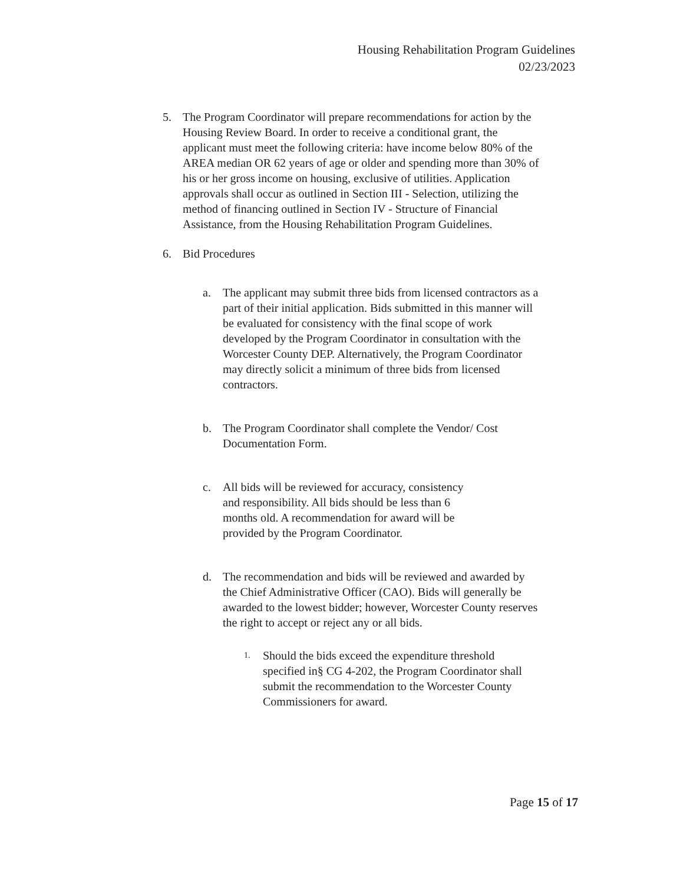Housing Rehabilitation Program Guidelines
02/23/2023
5. The Program Coordinator will prepare recommendations for action by the Housing Review Board. In order to receive a conditional grant, the applicant must meet the following criteria: have income below 80% of the AREA median OR 62 years of age or older and spending more than 30% of his or her gross income on housing, exclusive of utilities. Application approvals shall occur as outlined in Section III - Selection, utilizing the method of financing outlined in Section IV - Structure of Financial Assistance, from the Housing Rehabilitation Program Guidelines.
6. Bid Procedures
a. The applicant may submit three bids from licensed contractors as a part of their initial application. Bids submitted in this manner will be evaluated for consistency with the final scope of work developed by the Program Coordinator in consultation with the Worcester County DEP. Alternatively, the Program Coordinator may directly solicit a minimum of three bids from licensed contractors.
b. The Program Coordinator shall complete the Vendor/ Cost Documentation Form.
c. All bids will be reviewed for accuracy, consistency and responsibility. All bids should be less than 6 months old. A recommendation for award will be provided by the Program Coordinator.
d. The recommendation and bids will be reviewed and awarded by the Chief Administrative Officer (CAO). Bids will generally be awarded to the lowest bidder; however, Worcester County reserves the right to accept or reject any or all bids.
1.
Should the bids exceed the expenditure threshold specified in§ CG 4-202, the Program Coordinator shall submit the recommendation to the Worcester County Commissioners for award.
Page 15 of 17